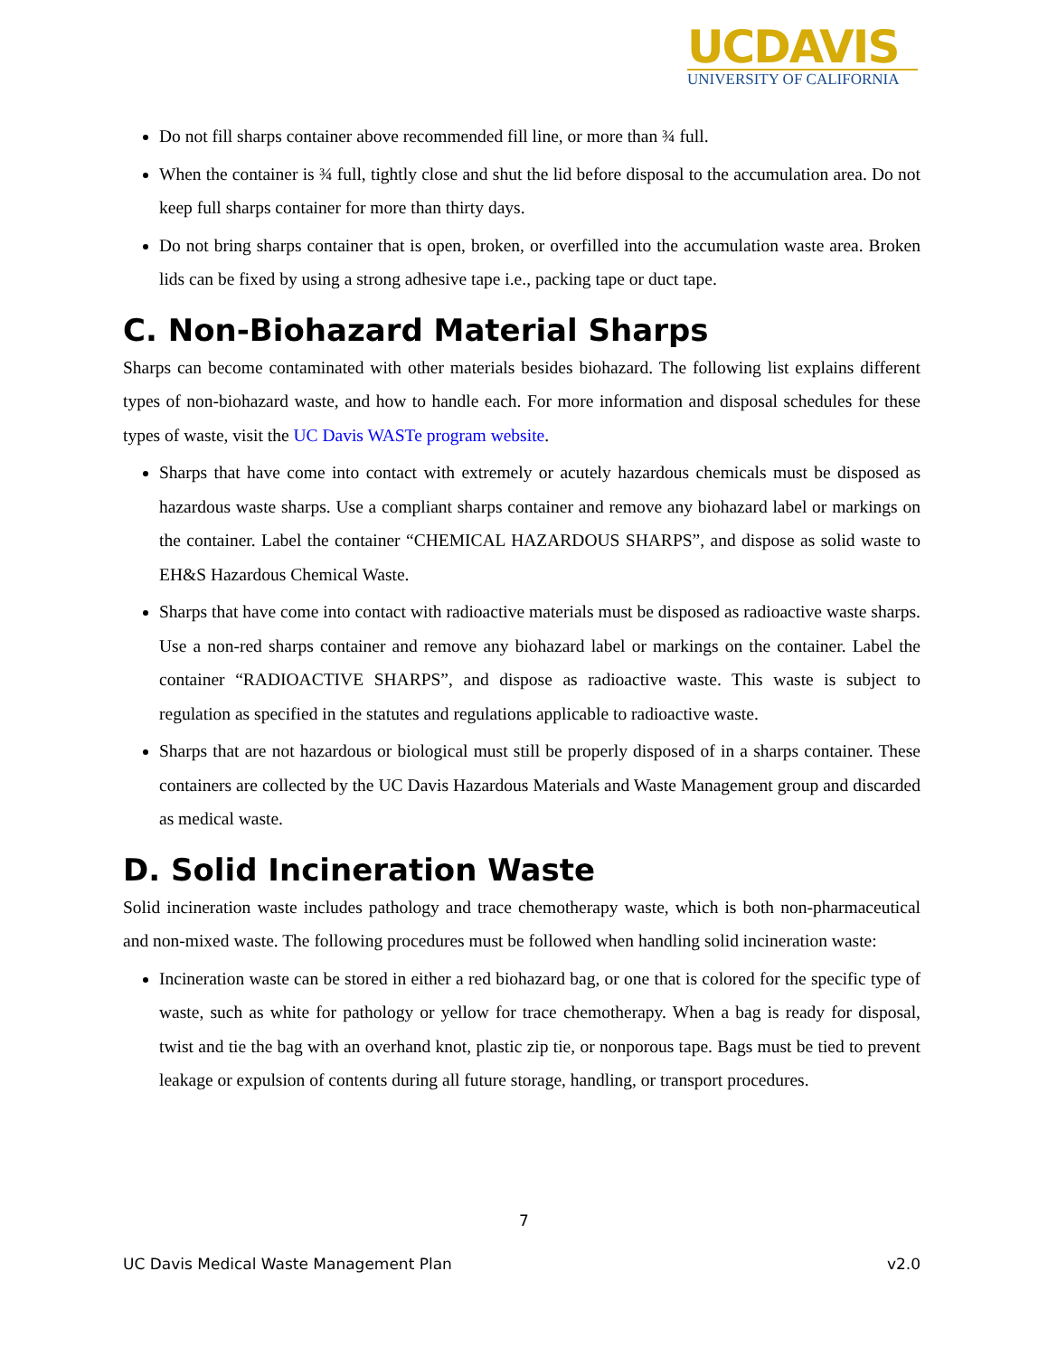UCDAVIS
UNIVERSITY OF CALIFORNIA
Do not fill sharps container above recommended fill line, or more than ¾ full.
When the container is ¾ full, tightly close and shut the lid before disposal to the accumulation area. Do not keep full sharps container for more than thirty days.
Do not bring sharps container that is open, broken, or overfilled into the accumulation waste area. Broken lids can be fixed by using a strong adhesive tape i.e., packing tape or duct tape.
C. Non-Biohazard Material Sharps
Sharps can become contaminated with other materials besides biohazard. The following list explains different types of non-biohazard waste, and how to handle each. For more information and disposal schedules for these types of waste, visit the UC Davis WASTe program website.
Sharps that have come into contact with extremely or acutely hazardous chemicals must be disposed as hazardous waste sharps. Use a compliant sharps container and remove any biohazard label or markings on the container. Label the container “CHEMICAL HAZARDOUS SHARPS”, and dispose as solid waste to EH&S Hazardous Chemical Waste.
Sharps that have come into contact with radioactive materials must be disposed as radioactive waste sharps. Use a non-red sharps container and remove any biohazard label or markings on the container. Label the container “RADIOACTIVE SHARPS”, and dispose as radioactive waste. This waste is subject to regulation as specified in the statutes and regulations applicable to radioactive waste.
Sharps that are not hazardous or biological must still be properly disposed of in a sharps container. These containers are collected by the UC Davis Hazardous Materials and Waste Management group and discarded as medical waste.
D. Solid Incineration Waste
Solid incineration waste includes pathology and trace chemotherapy waste, which is both non-pharmaceutical and non-mixed waste. The following procedures must be followed when handling solid incineration waste:
Incineration waste can be stored in either a red biohazard bag, or one that is colored for the specific type of waste, such as white for pathology or yellow for trace chemotherapy. When a bag is ready for disposal, twist and tie the bag with an overhand knot, plastic zip tie, or nonporous tape. Bags must be tied to prevent leakage or expulsion of contents during all future storage, handling, or transport procedures.
7
UC Davis Medical Waste Management Plan v2.0